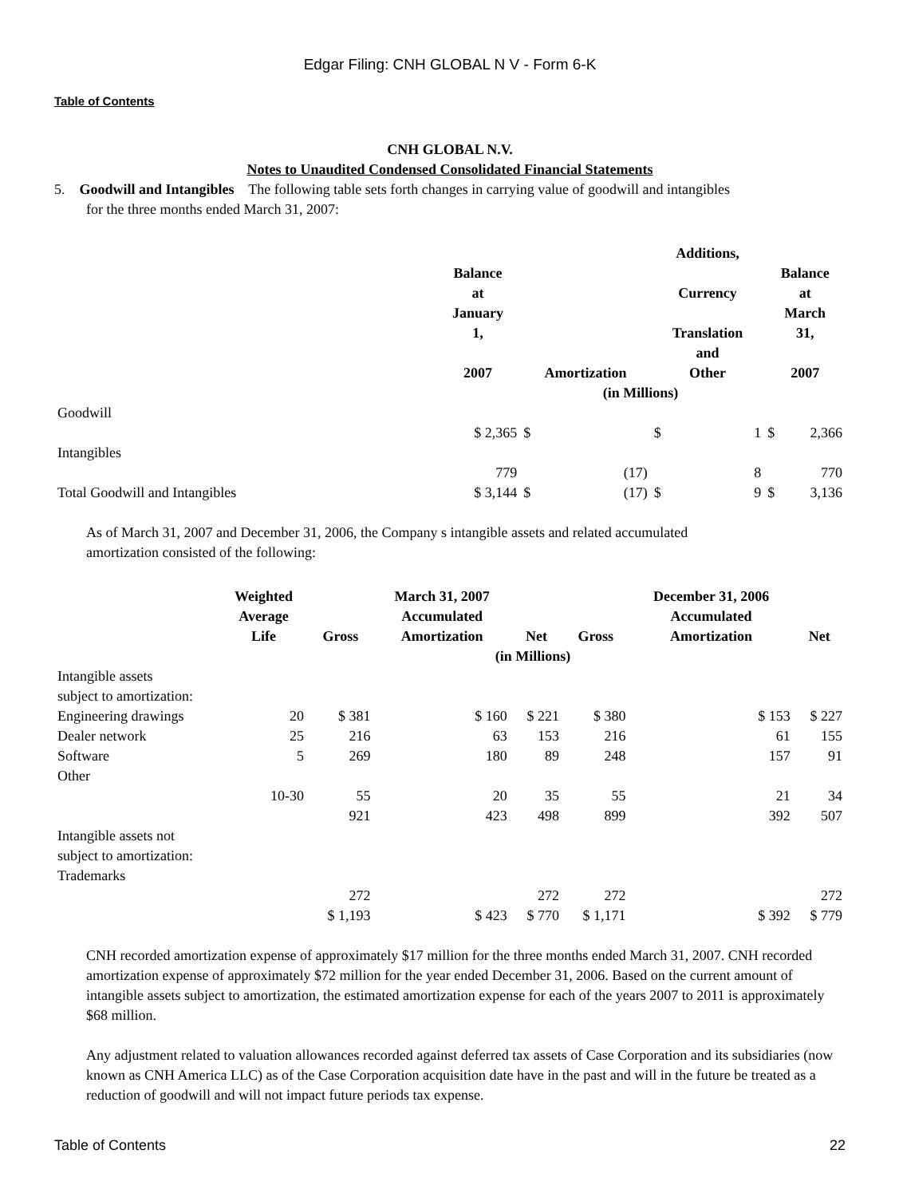Edgar Filing: CNH GLOBAL N V - Form 6-K
Table of Contents
CNH GLOBAL N.V.
Notes to Unaudited Condensed Consolidated Financial Statements
5. Goodwill and Intangibles The following table sets forth changes in carrying value of goodwill and intangibles
for the three months ended March 31, 2007:
| | Balance at January 1, 2007 | Amortization | Additions, Currency Translation and Other | Balance at March 31, 2007 |
| --- | --- | --- | --- | --- |
| | (in Millions) | | | |
| Goodwill | $ 2,365 | $ | $ 1 | $ 2,366 |
| Intangibles | 779 | (17) | 8 | 770 |
| Total Goodwill and Intangibles | $ 3,144 | $ (17) | $ 9 | $ 3,136 |
As of March 31, 2007 and December 31, 2006, the Company s intangible assets and related accumulated
amortization consisted of the following:
| | Weighted Average Life | Gross | March 31, 2007 Accumulated Amortization | Net | Gross | December 31, 2006 Accumulated Amortization | Net |
| --- | --- | --- | --- | --- | --- | --- | --- |
| | (in Millions) | | | | | | |
| Intangible assets subject to amortization: | | | | | | | |
| Engineering drawings | 20 | $ 381 | $ 160 | $ 221 | $ 380 | $ 153 | $ 227 |
| Dealer network | 25 | 216 | 63 | 153 | 216 | 61 | 155 |
| Software | 5 | 269 | 180 | 89 | 248 | 157 | 91 |
| Other | 10-30 | 55 | 20 | 35 | 55 | 21 | 34 |
| | | 921 | 423 | 498 | 899 | 392 | 507 |
| Intangible assets not subject to amortization: | | | | | | | |
| Trademarks | | 272 | | 272 | 272 | | 272 |
| | | $ 1,193 | $ 423 | $ 770 | $ 1,171 | $ 392 | $ 779 |
CNH recorded amortization expense of approximately $17 million for the three months ended March 31, 2007. CNH recorded amortization expense of approximately $72 million for the year ended December 31, 2006. Based on the current amount of intangible assets subject to amortization, the estimated amortization expense for each of the years 2007 to 2011 is approximately $68 million.
Any adjustment related to valuation allowances recorded against deferred tax assets of Case Corporation and its subsidiaries (now known as CNH America LLC) as of the Case Corporation acquisition date have in the past and will in the future be treated as a reduction of goodwill and will not impact future periods tax expense.
Table of Contents 22